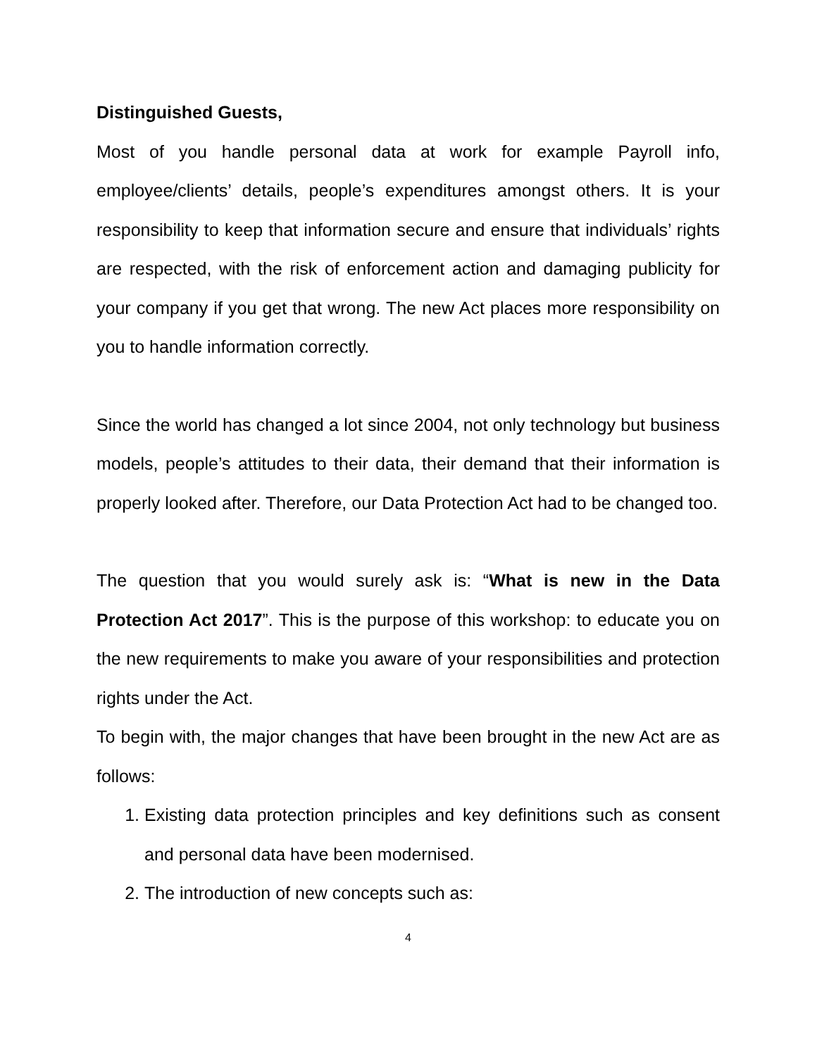Distinguished Guests,
Most of you handle personal data at work for example Payroll info, employee/clients’ details, people’s expenditures amongst others. It is your responsibility to keep that information secure and ensure that individuals’ rights are respected, with the risk of enforcement action and damaging publicity for your company if you get that wrong. The new Act places more responsibility on you to handle information correctly.
Since the world has changed a lot since 2004, not only technology but business models, people’s attitudes to their data, their demand that their information is properly looked after. Therefore, our Data Protection Act had to be changed too.
The question that you would surely ask is: “What is new in the Data Protection Act 2017”. This is the purpose of this workshop: to educate you on the new requirements to make you aware of your responsibilities and protection rights under the Act.
To begin with, the major changes that have been brought in the new Act are as follows:
1. Existing data protection principles and key definitions such as consent and personal data have been modernised.
2. The introduction of new concepts such as:
4